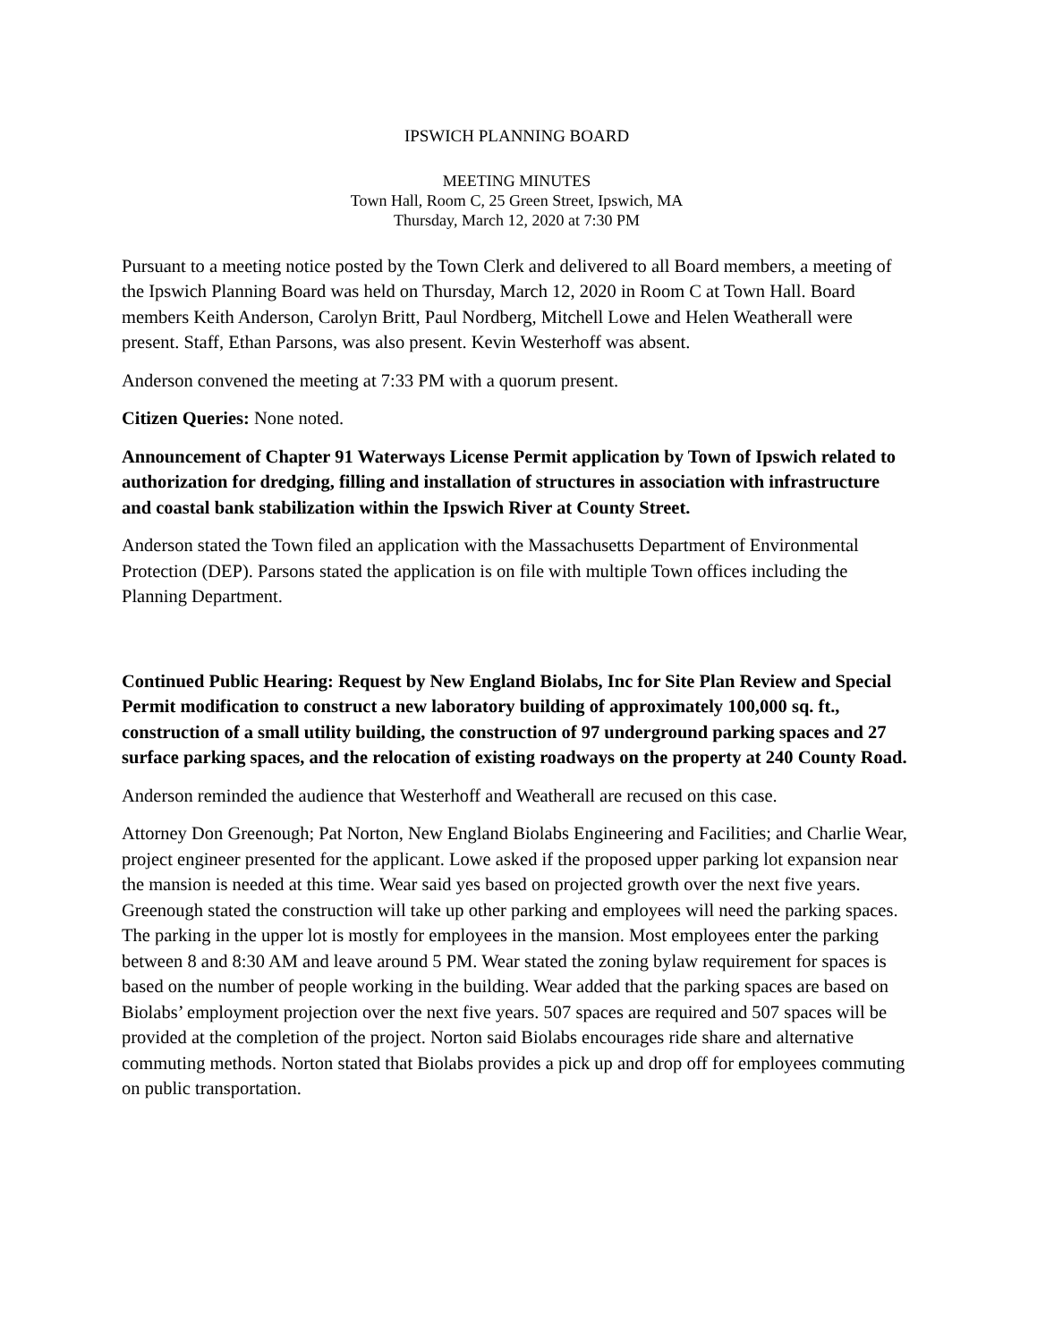IPSWICH PLANNING BOARD
MEETING MINUTES
Town Hall, Room C, 25 Green Street, Ipswich, MA
Thursday, March 12, 2020 at 7:30 PM
Pursuant to a meeting notice posted by the Town Clerk and delivered to all Board members, a meeting of the Ipswich Planning Board was held on Thursday, March 12, 2020 in Room C at Town Hall. Board members Keith Anderson, Carolyn Britt, Paul Nordberg, Mitchell Lowe and Helen Weatherall were present. Staff, Ethan Parsons, was also present. Kevin Westerhoff was absent.
Anderson convened the meeting at 7:33 PM with a quorum present.
Citizen Queries: None noted.
Announcement of Chapter 91 Waterways License Permit application by Town of Ipswich related to authorization for dredging, filling and installation of structures in association with infrastructure and coastal bank stabilization within the Ipswich River at County Street.
Anderson stated the Town filed an application with the Massachusetts Department of Environmental Protection (DEP). Parsons stated the application is on file with multiple Town offices including the Planning Department.
Continued Public Hearing: Request by New England Biolabs, Inc for Site Plan Review and Special Permit modification to construct a new laboratory building of approximately 100,000 sq. ft., construction of a small utility building, the construction of 97 underground parking spaces and 27 surface parking spaces, and the relocation of existing roadways on the property at 240 County Road.
Anderson reminded the audience that Westerhoff and Weatherall are recused on this case.
Attorney Don Greenough; Pat Norton, New England Biolabs Engineering and Facilities; and Charlie Wear, project engineer presented for the applicant. Lowe asked if the proposed upper parking lot expansion near the mansion is needed at this time. Wear said yes based on projected growth over the next five years. Greenough stated the construction will take up other parking and employees will need the parking spaces. The parking in the upper lot is mostly for employees in the mansion. Most employees enter the parking between 8 and 8:30 AM and leave around 5 PM. Wear stated the zoning bylaw requirement for spaces is based on the number of people working in the building. Wear added that the parking spaces are based on Biolabs’ employment projection over the next five years. 507 spaces are required and 507 spaces will be provided at the completion of the project. Norton said Biolabs encourages ride share and alternative commuting methods. Norton stated that Biolabs provides a pick up and drop off for employees commuting on public transportation.